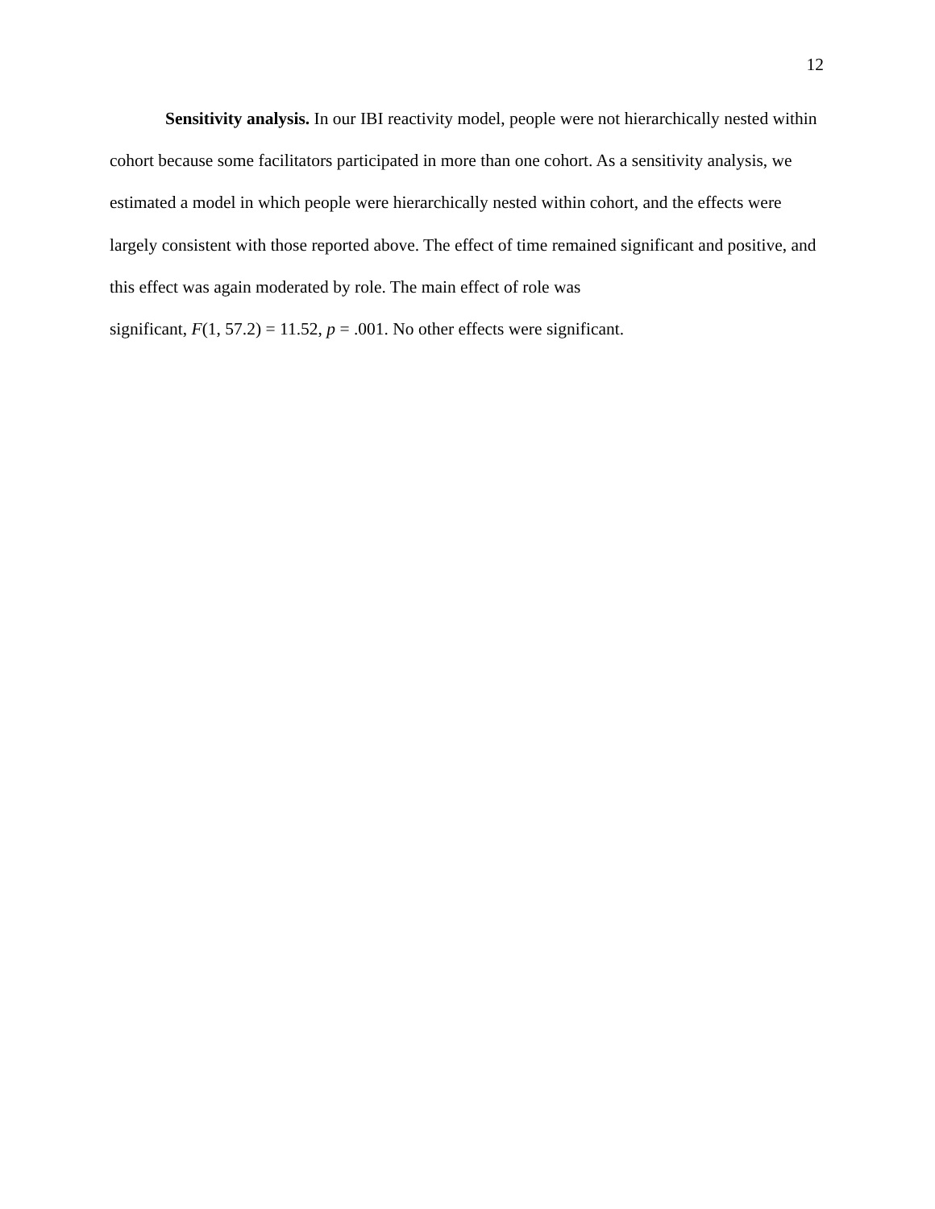12
Sensitivity analysis. In our IBI reactivity model, people were not hierarchically nested within cohort because some facilitators participated in more than one cohort. As a sensitivity analysis, we estimated a model in which people were hierarchically nested within cohort, and the effects were largely consistent with those reported above. The effect of time remained significant and positive, and this effect was again moderated by role. The main effect of role was
significant, F(1, 57.2) = 11.52, p = .001. No other effects were significant.